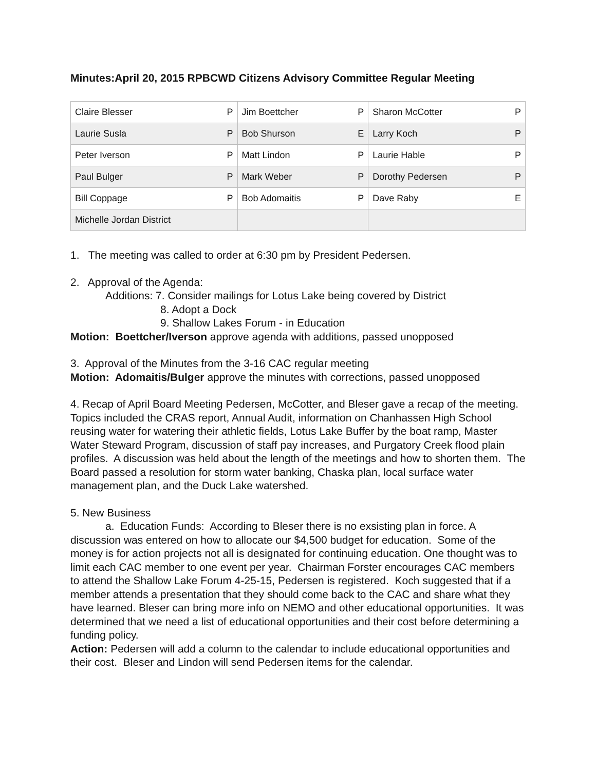Minutes:April 20, 2015 RPBCWD Citizens Advisory Committee Regular Meeting
| Claire Blesser | P | Jim Boettcher | P | Sharon McCotter | P |
| Laurie Susla | P | Bob Shurson | E | Larry Koch | P |
| Peter Iverson | P | Matt Lindon | P | Laurie Hable | P |
| Paul Bulger | P | Mark Weber | P | Dorothy Pedersen | P |
| Bill Coppage | P | Bob Adomaitis | P | Dave Raby | E |
| Michelle Jordan District | | | | | |
1. The meeting was called to order at 6:30 pm by President Pedersen.
2. Approval of the Agenda:
Additions: 7. Consider mailings for Lotus Lake being covered by District
8. Adopt a Dock
9. Shallow Lakes Forum - in Education
Motion: Boettcher/Iverson approve agenda with additions, passed unopposed
3. Approval of the Minutes from the 3-16 CAC regular meeting
Motion: Adomaitis/Bulger approve the minutes with corrections, passed unopposed
4. Recap of April Board Meeting Pedersen, McCotter, and Bleser gave a recap of the meeting. Topics included the CRAS report, Annual Audit, information on Chanhassen High School reusing water for watering their athletic fields, Lotus Lake Buffer by the boat ramp, Master Water Steward Program, discussion of staff pay increases, and Purgatory Creek flood plain profiles. A discussion was held about the length of the meetings and how to shorten them. The Board passed a resolution for storm water banking, Chaska plan, local surface water management plan, and the Duck Lake watershed.
5. New Business
a. Education Funds: According to Bleser there is no exsisting plan in force. A discussion was entered on how to allocate our $4,500 budget for education. Some of the money is for action projects not all is designated for continuing education. One thought was to limit each CAC member to one event per year. Chairman Forster encourages CAC members to attend the Shallow Lake Forum 4-25-15, Pedersen is registered. Koch suggested that if a member attends a presentation that they should come back to the CAC and share what they have learned. Bleser can bring more info on NEMO and other educational opportunities. It was determined that we need a list of educational opportunities and their cost before determining a funding policy.
Action: Pedersen will add a column to the calendar to include educational opportunities and their cost. Bleser and Lindon will send Pedersen items for the calendar.